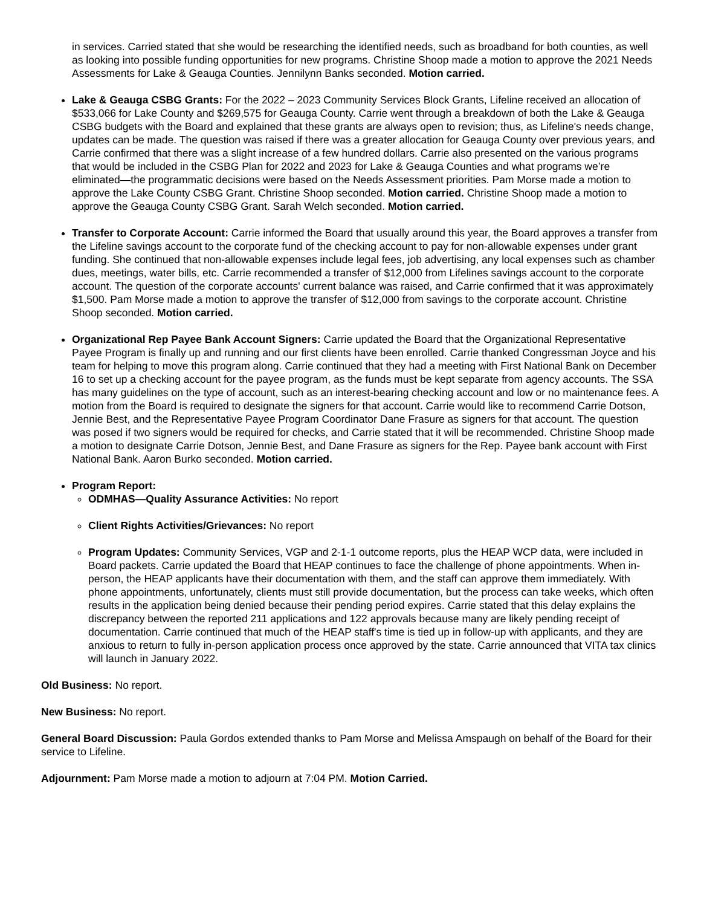in services. Carried stated that she would be researching the identified needs, such as broadband for both counties, as well as looking into possible funding opportunities for new programs. Christine Shoop made a motion to approve the 2021 Needs Assessments for Lake & Geauga Counties. Jennilynn Banks seconded. Motion carried.
Lake & Geauga CSBG Grants: For the 2022 – 2023 Community Services Block Grants, Lifeline received an allocation of $533,066 for Lake County and $269,575 for Geauga County. Carrie went through a breakdown of both the Lake & Geauga CSBG budgets with the Board and explained that these grants are always open to revision; thus, as Lifeline's needs change, updates can be made. The question was raised if there was a greater allocation for Geauga County over previous years, and Carrie confirmed that there was a slight increase of a few hundred dollars. Carrie also presented on the various programs that would be included in the CSBG Plan for 2022 and 2023 for Lake & Geauga Counties and what programs we’re eliminated—the programmatic decisions were based on the Needs Assessment priorities. Pam Morse made a motion to approve the Lake County CSBG Grant. Christine Shoop seconded. Motion carried. Christine Shoop made a motion to approve the Geauga County CSBG Grant. Sarah Welch seconded. Motion carried.
Transfer to Corporate Account: Carrie informed the Board that usually around this year, the Board approves a transfer from the Lifeline savings account to the corporate fund of the checking account to pay for non-allowable expenses under grant funding. She continued that non-allowable expenses include legal fees, job advertising, any local expenses such as chamber dues, meetings, water bills, etc. Carrie recommended a transfer of $12,000 from Lifelines savings account to the corporate account. The question of the corporate accounts' current balance was raised, and Carrie confirmed that it was approximately $1,500. Pam Morse made a motion to approve the transfer of $12,000 from savings to the corporate account. Christine Shoop seconded. Motion carried.
Organizational Rep Payee Bank Account Signers: Carrie updated the Board that the Organizational Representative Payee Program is finally up and running and our first clients have been enrolled. Carrie thanked Congressman Joyce and his team for helping to move this program along. Carrie continued that they had a meeting with First National Bank on December 16 to set up a checking account for the payee program, as the funds must be kept separate from agency accounts. The SSA has many guidelines on the type of account, such as an interest-bearing checking account and low or no maintenance fees. A motion from the Board is required to designate the signers for that account. Carrie would like to recommend Carrie Dotson, Jennie Best, and the Representative Payee Program Coordinator Dane Frasure as signers for that account. The question was posed if two signers would be required for checks, and Carrie stated that it will be recommended. Christine Shoop made a motion to designate Carrie Dotson, Jennie Best, and Dane Frasure as signers for the Rep. Payee bank account with First National Bank. Aaron Burko seconded. Motion carried.
Program Report:
ODMHAS—Quality Assurance Activities: No report
Client Rights Activities/Grievances: No report
Program Updates: Community Services, VGP and 2-1-1 outcome reports, plus the HEAP WCP data, were included in Board packets. Carrie updated the Board that HEAP continues to face the challenge of phone appointments. When in-person, the HEAP applicants have their documentation with them, and the staff can approve them immediately. With phone appointments, unfortunately, clients must still provide documentation, but the process can take weeks, which often results in the application being denied because their pending period expires. Carrie stated that this delay explains the discrepancy between the reported 211 applications and 122 approvals because many are likely pending receipt of documentation. Carrie continued that much of the HEAP staff's time is tied up in follow-up with applicants, and they are anxious to return to fully in-person application process once approved by the state. Carrie announced that VITA tax clinics will launch in January 2022.
Old Business: No report.
New Business: No report.
General Board Discussion: Paula Gordos extended thanks to Pam Morse and Melissa Amspaugh on behalf of the Board for their service to Lifeline.
Adjournment: Pam Morse made a motion to adjourn at 7:04 PM. Motion Carried.